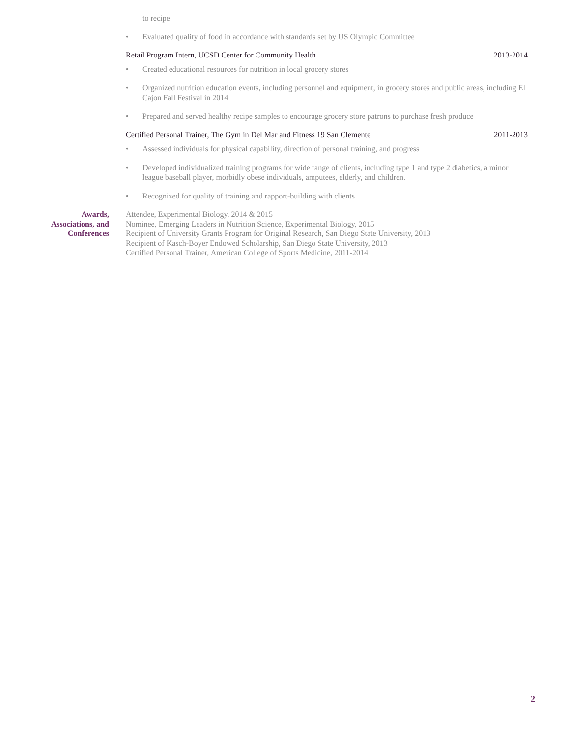to recipe
• Evaluated quality of food in accordance with standards set by US Olympic Committee
Retail Program Intern, UCSD Center for Community Health 2013-2014
• Created educational resources for nutrition in local grocery stores
• Organized nutrition education events, including personnel and equipment, in grocery stores and public areas, including El Cajon Fall Festival in 2014
• Prepared and served healthy recipe samples to encourage grocery store patrons to purchase fresh produce
Certified Personal Trainer, The Gym in Del Mar and Fitness 19 San Clemente 2011-2013
• Assessed individuals for physical capability, direction of personal training, and progress
• Developed individualized training programs for wide range of clients, including type 1 and type 2 diabetics, a minor league baseball player, morbidly obese individuals, amputees, elderly, and children.
• Recognized for quality of training and rapport-building with clients
Awards,
Associations, and
Conferences
Attendee, Experimental Biology, 2014 & 2015
Nominee, Emerging Leaders in Nutrition Science, Experimental Biology, 2015
Recipient of University Grants Program for Original Research, San Diego State University, 2013
Recipient of Kasch-Boyer Endowed Scholarship, San Diego State University, 2013
Certified Personal Trainer, American College of Sports Medicine, 2011-2014
2